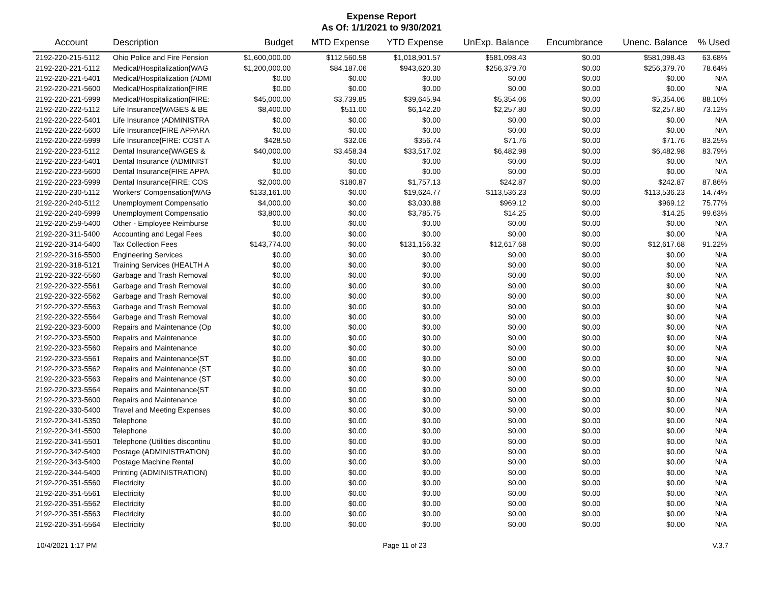Expense Report
As Of: 1/1/2021 to 9/30/2021
| Account | Description | Budget | MTD Expense | YTD Expense | UnExp. Balance | Encumbrance | Unenc. Balance | % Used |
| --- | --- | --- | --- | --- | --- | --- | --- | --- |
| 2192-220-215-5112 | Ohio Police and Fire Pension | $1,600,000.00 | $112,560.58 | $1,018,901.57 | $581,098.43 | $0.00 | $581,098.43 | 63.68% |
| 2192-220-221-5112 | Medical/Hospitalization{WAG | $1,200,000.00 | $84,187.06 | $943,620.30 | $256,379.70 | $0.00 | $256,379.70 | 78.64% |
| 2192-220-221-5401 | Medical/Hospitalization (ADMI | $0.00 | $0.00 | $0.00 | $0.00 | $0.00 | $0.00 | N/A |
| 2192-220-221-5600 | Medical/Hospitalization{FIRE | $0.00 | $0.00 | $0.00 | $0.00 | $0.00 | $0.00 | N/A |
| 2192-220-221-5999 | Medical/Hospitalization{FIRE: | $45,000.00 | $3,739.85 | $39,645.94 | $5,354.06 | $0.00 | $5,354.06 | 88.10% |
| 2192-220-222-5112 | Life Insurance{WAGES & BE | $8,400.00 | $511.00 | $6,142.20 | $2,257.80 | $0.00 | $2,257.80 | 73.12% |
| 2192-220-222-5401 | Life Insurance (ADMINISTRA | $0.00 | $0.00 | $0.00 | $0.00 | $0.00 | $0.00 | N/A |
| 2192-220-222-5600 | Life Insurance{FIRE APPARA | $0.00 | $0.00 | $0.00 | $0.00 | $0.00 | $0.00 | N/A |
| 2192-220-222-5999 | Life Insurance{FIRE: COST A | $428.50 | $32.06 | $356.74 | $71.76 | $0.00 | $71.76 | 83.25% |
| 2192-220-223-5112 | Dental Insurance{WAGES & | $40,000.00 | $3,458.34 | $33,517.02 | $6,482.98 | $0.00 | $6,482.98 | 83.79% |
| 2192-220-223-5401 | Dental Insurance (ADMINIST | $0.00 | $0.00 | $0.00 | $0.00 | $0.00 | $0.00 | N/A |
| 2192-220-223-5600 | Dental Insurance{FIRE APPA | $0.00 | $0.00 | $0.00 | $0.00 | $0.00 | $0.00 | N/A |
| 2192-220-223-5999 | Dental Insurance{FIRE: COS | $2,000.00 | $180.87 | $1,757.13 | $242.87 | $0.00 | $242.87 | 87.86% |
| 2192-220-230-5112 | Workers' Compensation{WAG | $133,161.00 | $0.00 | $19,624.77 | $113,536.23 | $0.00 | $113,536.23 | 14.74% |
| 2192-220-240-5112 | Unemployment Compensatio | $4,000.00 | $0.00 | $3,030.88 | $969.12 | $0.00 | $969.12 | 75.77% |
| 2192-220-240-5999 | Unemployment Compensatio | $3,800.00 | $0.00 | $3,785.75 | $14.25 | $0.00 | $14.25 | 99.63% |
| 2192-220-259-5400 | Other - Employee Reimburse | $0.00 | $0.00 | $0.00 | $0.00 | $0.00 | $0.00 | N/A |
| 2192-220-311-5400 | Accounting and Legal Fees | $0.00 | $0.00 | $0.00 | $0.00 | $0.00 | $0.00 | N/A |
| 2192-220-314-5400 | Tax Collection Fees | $143,774.00 | $0.00 | $131,156.32 | $12,617.68 | $0.00 | $12,617.68 | 91.22% |
| 2192-220-316-5500 | Engineering Services | $0.00 | $0.00 | $0.00 | $0.00 | $0.00 | $0.00 | N/A |
| 2192-220-318-5121 | Training Services (HEALTH A | $0.00 | $0.00 | $0.00 | $0.00 | $0.00 | $0.00 | N/A |
| 2192-220-322-5560 | Garbage and Trash Removal | $0.00 | $0.00 | $0.00 | $0.00 | $0.00 | $0.00 | N/A |
| 2192-220-322-5561 | Garbage and Trash Removal | $0.00 | $0.00 | $0.00 | $0.00 | $0.00 | $0.00 | N/A |
| 2192-220-322-5562 | Garbage and Trash Removal | $0.00 | $0.00 | $0.00 | $0.00 | $0.00 | $0.00 | N/A |
| 2192-220-322-5563 | Garbage and Trash Removal | $0.00 | $0.00 | $0.00 | $0.00 | $0.00 | $0.00 | N/A |
| 2192-220-322-5564 | Garbage and Trash Removal | $0.00 | $0.00 | $0.00 | $0.00 | $0.00 | $0.00 | N/A |
| 2192-220-323-5000 | Repairs and Maintenance (Op | $0.00 | $0.00 | $0.00 | $0.00 | $0.00 | $0.00 | N/A |
| 2192-220-323-5500 | Repairs and Maintenance | $0.00 | $0.00 | $0.00 | $0.00 | $0.00 | $0.00 | N/A |
| 2192-220-323-5560 | Repairs and Maintenance | $0.00 | $0.00 | $0.00 | $0.00 | $0.00 | $0.00 | N/A |
| 2192-220-323-5561 | Repairs and Maintenance{ST | $0.00 | $0.00 | $0.00 | $0.00 | $0.00 | $0.00 | N/A |
| 2192-220-323-5562 | Repairs and Maintenance (ST | $0.00 | $0.00 | $0.00 | $0.00 | $0.00 | $0.00 | N/A |
| 2192-220-323-5563 | Repairs and Maintenance (ST | $0.00 | $0.00 | $0.00 | $0.00 | $0.00 | $0.00 | N/A |
| 2192-220-323-5564 | Repairs and Maintenance{ST | $0.00 | $0.00 | $0.00 | $0.00 | $0.00 | $0.00 | N/A |
| 2192-220-323-5600 | Repairs and Maintenance | $0.00 | $0.00 | $0.00 | $0.00 | $0.00 | $0.00 | N/A |
| 2192-220-330-5400 | Travel and Meeting Expenses | $0.00 | $0.00 | $0.00 | $0.00 | $0.00 | $0.00 | N/A |
| 2192-220-341-5350 | Telephone | $0.00 | $0.00 | $0.00 | $0.00 | $0.00 | $0.00 | N/A |
| 2192-220-341-5500 | Telephone | $0.00 | $0.00 | $0.00 | $0.00 | $0.00 | $0.00 | N/A |
| 2192-220-341-5501 | Telephone (Utilities discontinu | $0.00 | $0.00 | $0.00 | $0.00 | $0.00 | $0.00 | N/A |
| 2192-220-342-5400 | Postage (ADMINISTRATION) | $0.00 | $0.00 | $0.00 | $0.00 | $0.00 | $0.00 | N/A |
| 2192-220-343-5400 | Postage Machine Rental | $0.00 | $0.00 | $0.00 | $0.00 | $0.00 | $0.00 | N/A |
| 2192-220-344-5400 | Printing (ADMINISTRATION) | $0.00 | $0.00 | $0.00 | $0.00 | $0.00 | $0.00 | N/A |
| 2192-220-351-5560 | Electricity | $0.00 | $0.00 | $0.00 | $0.00 | $0.00 | $0.00 | N/A |
| 2192-220-351-5561 | Electricity | $0.00 | $0.00 | $0.00 | $0.00 | $0.00 | $0.00 | N/A |
| 2192-220-351-5562 | Electricity | $0.00 | $0.00 | $0.00 | $0.00 | $0.00 | $0.00 | N/A |
| 2192-220-351-5563 | Electricity | $0.00 | $0.00 | $0.00 | $0.00 | $0.00 | $0.00 | N/A |
| 2192-220-351-5564 | Electricity | $0.00 | $0.00 | $0.00 | $0.00 | $0.00 | $0.00 | N/A |
10/4/2021 1:17 PM Page 11 of 23 V.3.7